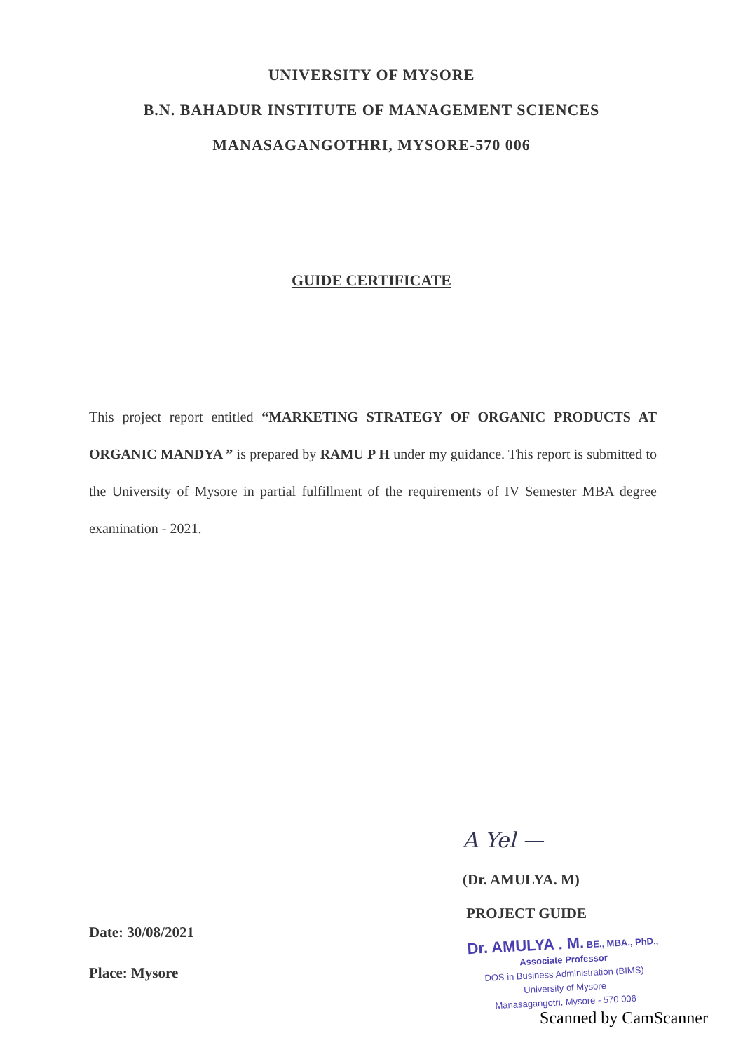UNIVERSITY OF MYSORE
B.N. BAHADUR INSTITUTE OF MANAGEMENT SCIENCES
MANASAGANGOTHRI, MYSORE-570 006
GUIDE CERTIFICATE
This project report entitled “MARKETING STRATEGY OF ORGANIC PRODUCTS AT ORGANIC MANDYA ” is prepared by RAMU P H under my guidance. This report is submitted to the University of Mysore in partial fulfillment of the requirements of IV Semester MBA degree examination - 2021.
Date: 30/08/2021
Place: Mysore
A Yel —
(Dr. AMULYA. M)
PROJECT GUIDE
Dr. AMULYA . M. BE., MBA., PhD.,
Associate Professor
DOS in Business Administration (BIMS)
University of Mysore
Manasagangotri, Mysore - 570 006
Scanned by CamScanner